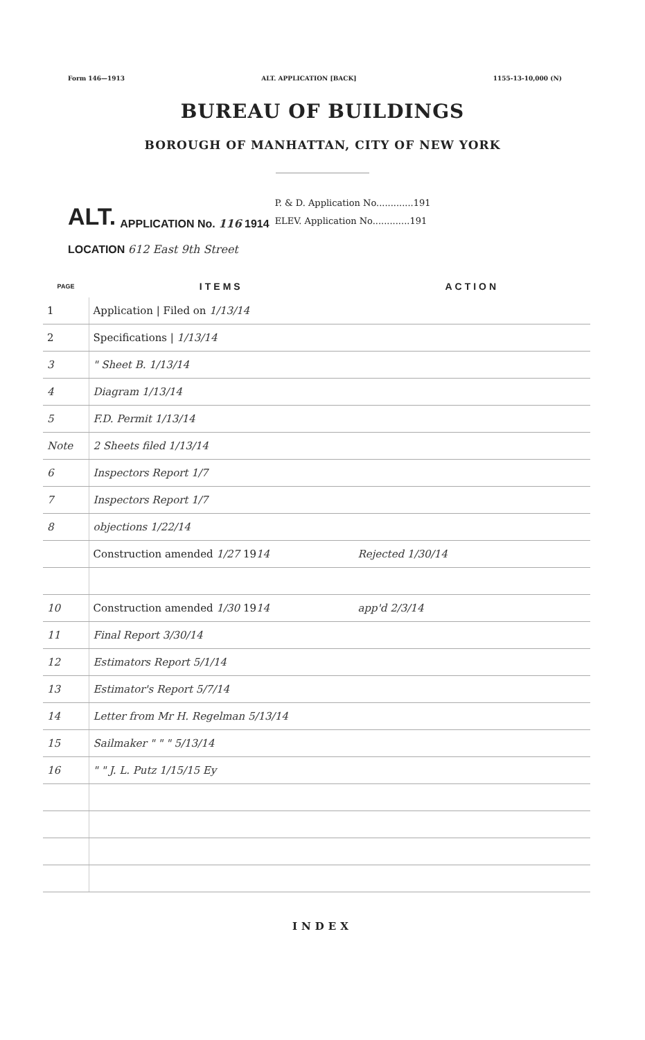Form 146—1913 ALT. APPLICATION [BACK] 1155-13-10,000 (N)
BUREAU OF BUILDINGS
BOROUGH OF MANHATTAN, CITY OF NEW YORK
ALT. APPLICATION No. 116 1914
P. & D. Application No.............191
ELEV. Application No.............191
LOCATION 612 East 9th Street
| PAGE | ITEMS | ACTION |
| --- | --- | --- |
| 1 | Application / Filed on 1/13/14 | |
| 2 | Specifications / 1/13/14 | |
| 3 | " Sheet B. 1/13/14 | |
| 4 | Diagram 1/13/14 | |
| 5 | F.D. Permit 1/13/14 | |
| Note | 2 Sheets filed 1/13/14 | |
| 6 | Inspectors Report 1/7 | |
| 7 | Inspectors Report 1/7 | |
| 8 | objections 1/22/14 | |
| | Construction amended 1/27 19 14 | Rejected 1/30/14 |
| 10 | Construction amended 1/30 19 14 | app'd 2/3/14 |
| 11 | Final Report 3/30/14 | |
| 12 | Estimators Report 5/1/14 | |
| 13 | Estimator's Report 5/7/14 | |
| 14 | Letter from Mr H. Regelman 5/13/14 | |
| 15 | Sailmaker " " " 5/13/14 | |
| 16 | " " J. L. Putz 1/15/15 Ey | |
INDEX